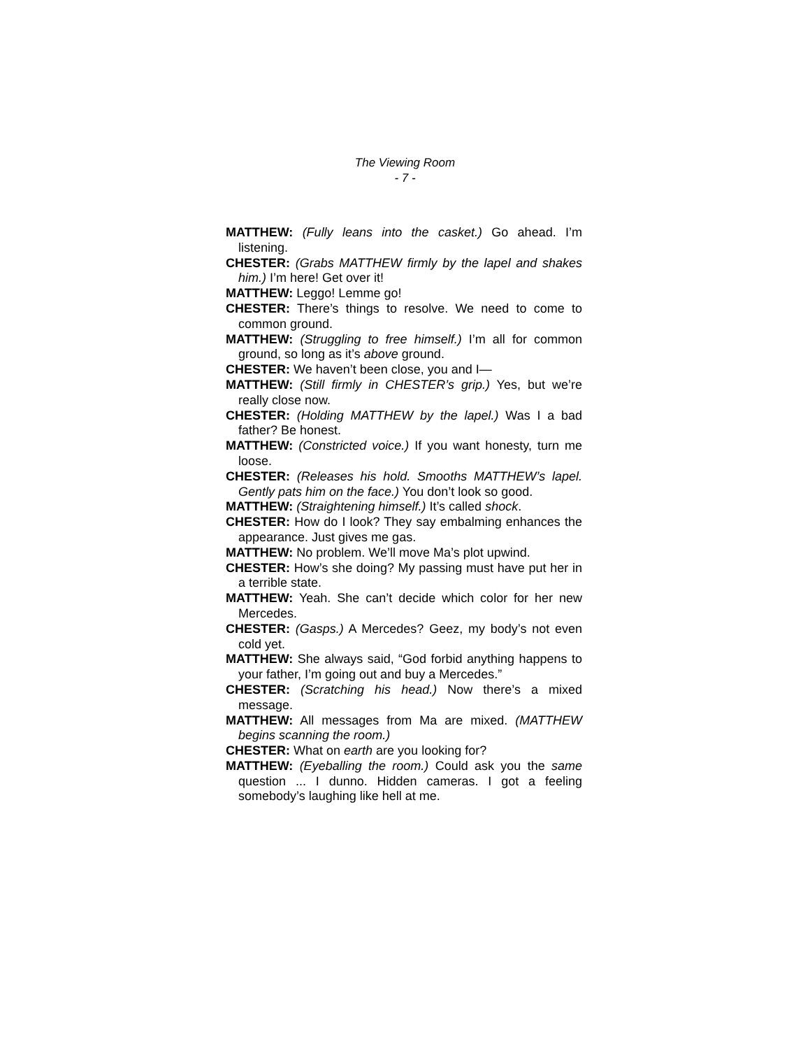The Viewing Room
- 7 -
MATTHEW: (Fully leans into the casket.) Go ahead. I’m listening.
CHESTER: (Grabs MATTHEW firmly by the lapel and shakes him.) I’m here! Get over it!
MATTHEW: Leggo! Lemme go!
CHESTER: There’s things to resolve. We need to come to common ground.
MATTHEW: (Struggling to free himself.) I’m all for common ground, so long as it’s above ground.
CHESTER: We haven’t been close, you and I—
MATTHEW: (Still firmly in CHESTER’s grip.) Yes, but we’re really close now.
CHESTER: (Holding MATTHEW by the lapel.) Was I a bad father? Be honest.
MATTHEW: (Constricted voice.) If you want honesty, turn me loose.
CHESTER: (Releases his hold. Smooths MATTHEW’s lapel. Gently pats him on the face.) You don’t look so good.
MATTHEW: (Straightening himself.) It’s called shock.
CHESTER: How do I look? They say embalming enhances the appearance. Just gives me gas.
MATTHEW: No problem. We’ll move Ma’s plot upwind.
CHESTER: How’s she doing? My passing must have put her in a terrible state.
MATTHEW: Yeah. She can’t decide which color for her new Mercedes.
CHESTER: (Gasps.) A Mercedes? Geez, my body’s not even cold yet.
MATTHEW: She always said, “God forbid anything happens to your father, I’m going out and buy a Mercedes.”
CHESTER: (Scratching his head.) Now there’s a mixed message.
MATTHEW: All messages from Ma are mixed. (MATTHEW begins scanning the room.)
CHESTER: What on earth are you looking for?
MATTHEW: (Eyeballing the room.) Could ask you the same question ... I dunno. Hidden cameras. I got a feeling somebody’s laughing like hell at me.